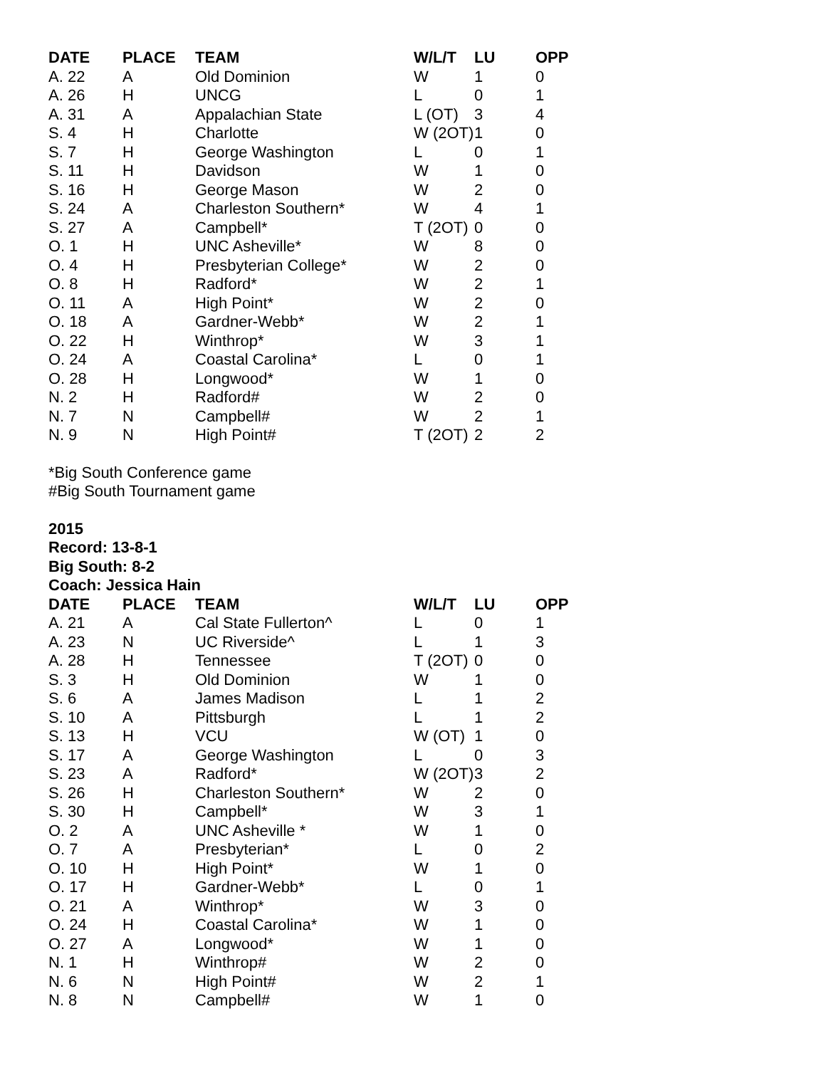| DATE | PLACE | TEAM | W/L/T | LU | OPP |
| --- | --- | --- | --- | --- | --- |
| A. 22 | A | Old Dominion | W | 1 | 0 |
| A. 26 | H | UNCG | L | 0 | 1 |
| A. 31 | A | Appalachian State | L (OT) | 3 | 4 |
| S. 4 | H | Charlotte | W (2OT) | 1 | 0 |
| S. 7 | H | George Washington | L | 0 | 1 |
| S. 11 | H | Davidson | W | 1 | 0 |
| S. 16 | H | George Mason | W | 2 | 0 |
| S. 24 | A | Charleston Southern* | W | 4 | 1 |
| S. 27 | A | Campbell* | T (2OT) | 0 | 0 |
| O. 1 | H | UNC Asheville* | W | 8 | 0 |
| O. 4 | H | Presbyterian College* | W | 2 | 0 |
| O. 8 | H | Radford* | W | 2 | 1 |
| O. 11 | A | High Point* | W | 2 | 0 |
| O. 18 | A | Gardner-Webb* | W | 2 | 1 |
| O. 22 | H | Winthrop* | W | 3 | 1 |
| O. 24 | A | Coastal Carolina* | L | 0 | 1 |
| O. 28 | H | Longwood* | W | 1 | 0 |
| N. 2 | H | Radford# | W | 2 | 0 |
| N. 7 | N | Campbell# | W | 2 | 1 |
| N. 9 | N | High Point# | T (2OT) | 2 | 2 |
*Big South Conference game
#Big South Tournament game
2015
Record: 13-8-1
Big South: 8-2
Coach: Jessica Hain
| DATE | PLACE | TEAM | W/L/T | LU | OPP |
| --- | --- | --- | --- | --- | --- |
| A. 21 | A | Cal State Fullerton^ | L | 0 | 1 |
| A. 23 | N | UC Riverside^ | L | 1 | 3 |
| A. 28 | H | Tennessee | T (2OT) | 0 | 0 |
| S. 3 | H | Old Dominion | W | 1 | 0 |
| S. 6 | A | James Madison | L | 1 | 2 |
| S. 10 | A | Pittsburgh | L | 1 | 2 |
| S. 13 | H | VCU | W (OT) | 1 | 0 |
| S. 17 | A | George Washington | L | 0 | 3 |
| S. 23 | A | Radford* | W (2OT) | 3 | 2 |
| S. 26 | H | Charleston Southern* | W | 2 | 0 |
| S. 30 | H | Campbell* | W | 3 | 1 |
| O. 2 | A | UNC Asheville * | W | 1 | 0 |
| O. 7 | A | Presbyterian* | L | 0 | 2 |
| O. 10 | H | High Point* | W | 1 | 0 |
| O. 17 | H | Gardner-Webb* | L | 0 | 1 |
| O. 21 | A | Winthrop* | W | 3 | 0 |
| O. 24 | H | Coastal Carolina* | W | 1 | 0 |
| O. 27 | A | Longwood* | W | 1 | 0 |
| N. 1 | H | Winthrop# | W | 2 | 0 |
| N. 6 | N | High Point# | W | 2 | 1 |
| N. 8 | N | Campbell# | W | 1 | 0 |